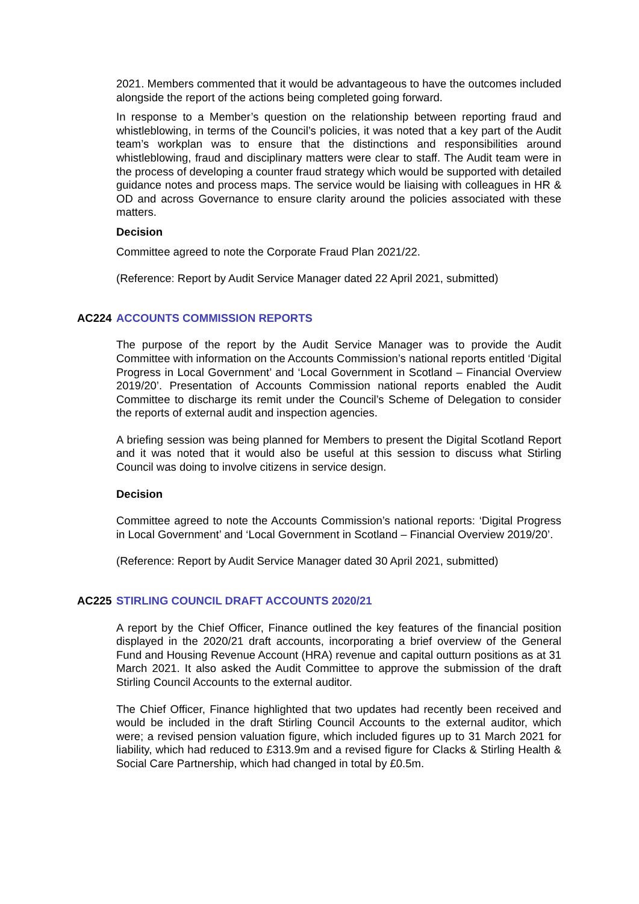2021. Members commented that it would be advantageous to have the outcomes included alongside the report of the actions being completed going forward.
In response to a Member’s question on the relationship between reporting fraud and whistleblowing, in terms of the Council’s policies, it was noted that a key part of the Audit team’s workplan was to ensure that the distinctions and responsibilities around whistleblowing, fraud and disciplinary matters were clear to staff. The Audit team were in the process of developing a counter fraud strategy which would be supported with detailed guidance notes and process maps. The service would be liaising with colleagues in HR & OD and across Governance to ensure clarity around the policies associated with these matters.
Decision
Committee agreed to note the Corporate Fraud Plan 2021/22.
(Reference: Report by Audit Service Manager dated 22 April 2021, submitted)
AC224 ACCOUNTS COMMISSION REPORTS
The purpose of the report by the Audit Service Manager was to provide the Audit Committee with information on the Accounts Commission’s national reports entitled ‘Digital Progress in Local Government’ and ‘Local Government in Scotland – Financial Overview 2019/20’. Presentation of Accounts Commission national reports enabled the Audit Committee to discharge its remit under the Council’s Scheme of Delegation to consider the reports of external audit and inspection agencies.
A briefing session was being planned for Members to present the Digital Scotland Report and it was noted that it would also be useful at this session to discuss what Stirling Council was doing to involve citizens in service design.
Decision
Committee agreed to note the Accounts Commission’s national reports: ‘Digital Progress in Local Government’ and ‘Local Government in Scotland – Financial Overview 2019/20’.
(Reference: Report by Audit Service Manager dated 30 April 2021, submitted)
AC225 STIRLING COUNCIL DRAFT ACCOUNTS 2020/21
A report by the Chief Officer, Finance outlined the key features of the financial position displayed in the 2020/21 draft accounts, incorporating a brief overview of the General Fund and Housing Revenue Account (HRA) revenue and capital outturn positions as at 31 March 2021. It also asked the Audit Committee to approve the submission of the draft Stirling Council Accounts to the external auditor.
The Chief Officer, Finance highlighted that two updates had recently been received and would be included in the draft Stirling Council Accounts to the external auditor, which were; a revised pension valuation figure, which included figures up to 31 March 2021 for liability, which had reduced to £313.9m and a revised figure for Clacks & Stirling Health & Social Care Partnership, which had changed in total by £0.5m.